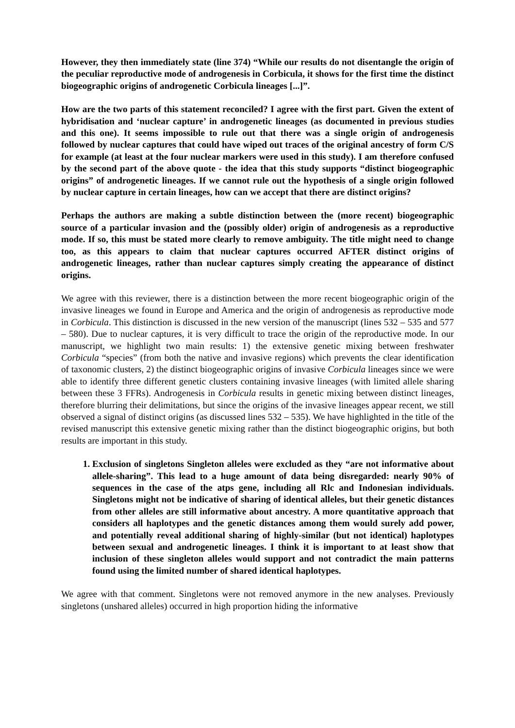However, they then immediately state (line 374) “While our results do not disentangle the origin of the peculiar reproductive mode of androgenesis in Corbicula, it shows for the first time the distinct biogeographic origins of androgenetic Corbicula lineages [...]”.
How are the two parts of this statement reconciled? I agree with the first part. Given the extent of hybridisation and ‘nuclear capture’ in androgenetic lineages (as documented in previous studies and this one). It seems impossible to rule out that there was a single origin of androgenesis followed by nuclear captures that could have wiped out traces of the original ancestry of form C/S for example (at least at the four nuclear markers were used in this study). I am therefore confused by the second part of the above quote - the idea that this study supports “distinct biogeographic origins” of androgenetic lineages. If we cannot rule out the hypothesis of a single origin followed by nuclear capture in certain lineages, how can we accept that there are distinct origins?
Perhaps the authors are making a subtle distinction between the (more recent) biogeographic source of a particular invasion and the (possibly older) origin of androgenesis as a reproductive mode. If so, this must be stated more clearly to remove ambiguity. The title might need to change too, as this appears to claim that nuclear captures occurred AFTER distinct origins of androgenetic lineages, rather than nuclear captures simply creating the appearance of distinct origins.
We agree with this reviewer, there is a distinction between the more recent biogeographic origin of the invasive lineages we found in Europe and America and the origin of androgenesis as reproductive mode in Corbicula. This distinction is discussed in the new version of the manuscript (lines 532 – 535 and 577 – 580). Due to nuclear captures, it is very difficult to trace the origin of the reproductive mode. In our manuscript, we highlight two main results: 1) the extensive genetic mixing between freshwater Corbicula “species” (from both the native and invasive regions) which prevents the clear identification of taxonomic clusters, 2) the distinct biogeographic origins of invasive Corbicula lineages since we were able to identify three different genetic clusters containing invasive lineages (with limited allele sharing between these 3 FFRs). Androgenesis in Corbicula results in genetic mixing between distinct lineages, therefore blurring their delimitations, but since the origins of the invasive lineages appear recent, we still observed a signal of distinct origins (as discussed lines 532 – 535). We have highlighted in the title of the revised manuscript this extensive genetic mixing rather than the distinct biogeographic origins, but both results are important in this study.
1. Exclusion of singletons Singleton alleles were excluded as they “are not informative about allele-sharing”. This lead to a huge amount of data being disregarded: nearly 90% of sequences in the case of the atps gene, including all Rlc and Indonesian individuals. Singletons might not be indicative of sharing of identical alleles, but their genetic distances from other alleles are still informative about ancestry. A more quantitative approach that considers all haplotypes and the genetic distances among them would surely add power, and potentially reveal additional sharing of highly-similar (but not identical) haplotypes between sexual and androgenetic lineages. I think it is important to at least show that inclusion of these singleton alleles would support and not contradict the main patterns found using the limited number of shared identical haplotypes.
We agree with that comment. Singletons were not removed anymore in the new analyses. Previously singletons (unshared alleles) occurred in high proportion hiding the informative